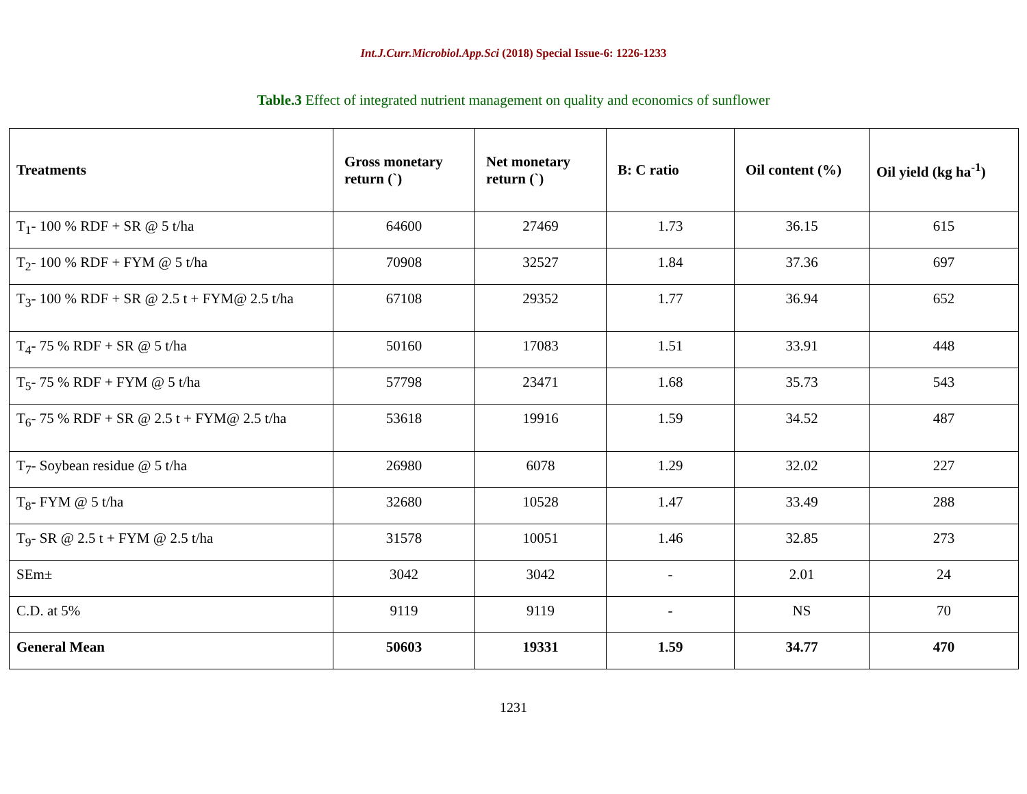Int.J.Curr.Microbiol.App.Sci (2018) Special Issue-6: 1226-1233
Table.3 Effect of integrated nutrient management on quality and economics of sunflower
| Treatments | Gross monetary return (`) | Net monetary return (`) | B: C ratio | Oil content (%) | Oil yield (kg ha<sup>-1</sup>) |
| --- | --- | --- | --- | --- | --- |
| T<sub>1</sub>- 100 % RDF + SR @ 5 t/ha | 64600 | 27469 | 1.73 | 36.15 | 615 |
| T<sub>2</sub>- 100 % RDF + FYM @ 5 t/ha | 70908 | 32527 | 1.84 | 37.36 | 697 |
| T<sub>3</sub>- 100 % RDF + SR @ 2.5 t + FYM@ 2.5 t/ha | 67108 | 29352 | 1.77 | 36.94 | 652 |
| T<sub>4</sub>- 75 % RDF + SR @ 5 t/ha | 50160 | 17083 | 1.51 | 33.91 | 448 |
| T<sub>5</sub>- 75 % RDF + FYM @ 5 t/ha | 57798 | 23471 | 1.68 | 35.73 | 543 |
| T<sub>6</sub>- 75 % RDF + SR @ 2.5 t + FYM@ 2.5 t/ha | 53618 | 19916 | 1.59 | 34.52 | 487 |
| T<sub>7</sub>- Soybean residue @ 5 t/ha | 26980 | 6078 | 1.29 | 32.02 | 227 |
| T<sub>8</sub>- FYM @ 5 t/ha | 32680 | 10528 | 1.47 | 33.49 | 288 |
| T<sub>9</sub>- SR @ 2.5 t + FYM @ 2.5 t/ha | 31578 | 10051 | 1.46 | 32.85 | 273 |
| SEm± | 3042 | 3042 | - | 2.01 | 24 |
| C.D. at 5% | 9119 | 9119 | - | NS | 70 |
| General Mean | 50603 | 19331 | 1.59 | 34.77 | 470 |
1231